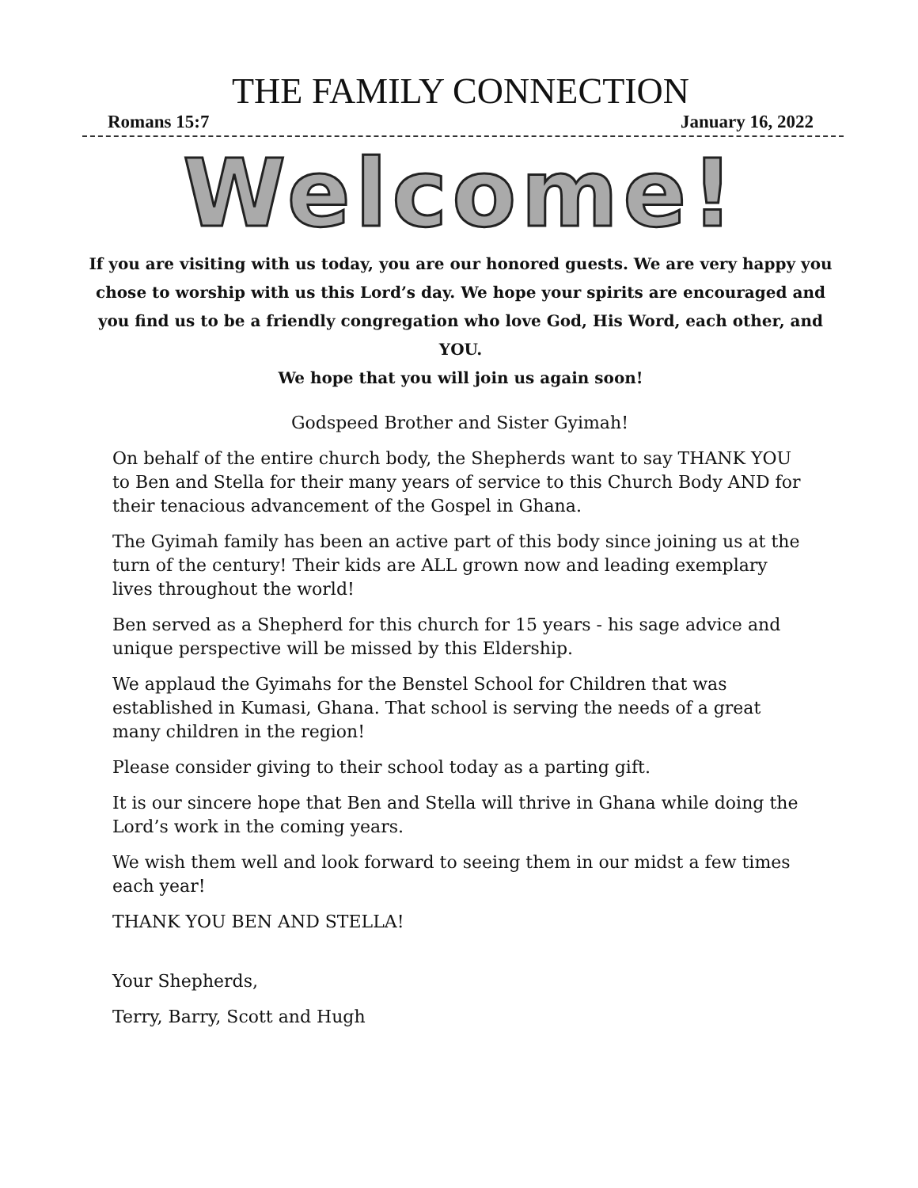THE FAMILY CONNECTION
Romans 15:7 January 16, 2022
Welcome!
If you are visiting with us today, you are our honored guests. We are very happy you chose to worship with us this Lord’s day. We hope your spirits are encouraged and you find us to be a friendly congregation who love God, His Word, each other, and YOU.
We hope that you will join us again soon!
Godspeed Brother and Sister Gyimah!
On behalf of the entire church body, the Shepherds want to say THANK YOU to Ben and Stella for their many years of service to this Church Body AND for their tenacious advancement of the Gospel in Ghana.
The Gyimah family has been an active part of this body since joining us at the turn of the century! Their kids are ALL grown now and leading exemplary lives throughout the world!
Ben served as a Shepherd for this church for 15 years - his sage advice and unique perspective will be missed by this Eldership.
We applaud the Gyimahs for the Benstel School for Children that was established in Kumasi, Ghana. That school is serving the needs of a great many children in the region!
Please consider giving to their school today as a parting gift.
It is our sincere hope that Ben and Stella will thrive in Ghana while doing the Lord’s work in the coming years.
We wish them well and look forward to seeing them in our midst a few times each year!
THANK YOU BEN AND STELLA!
Your Shepherds,
Terry, Barry, Scott and Hugh